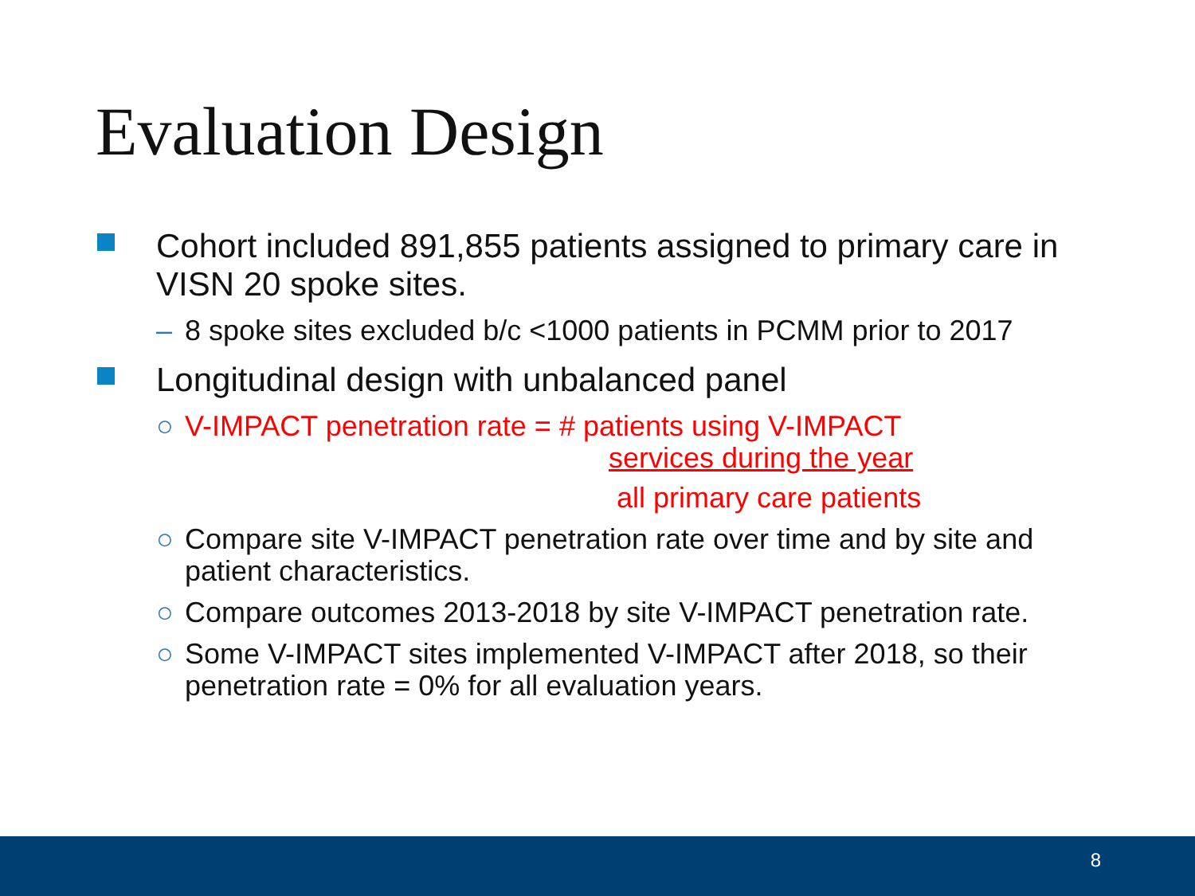Evaluation Design
Cohort included 891,855 patients assigned to primary care in VISN 20 spoke sites.
– 8 spoke sites excluded b/c <1000 patients in PCMM prior to 2017
Longitudinal design with unbalanced panel
○ V-IMPACT penetration rate = # patients using V-IMPACT
services during the year
all primary care patients
○ Compare site V-IMPACT penetration rate over time and by site and patient characteristics.
○ Compare outcomes 2013-2018 by site V-IMPACT penetration rate.
○ Some V-IMPACT sites implemented V-IMPACT after 2018, so their penetration rate = 0% for all evaluation years.
8